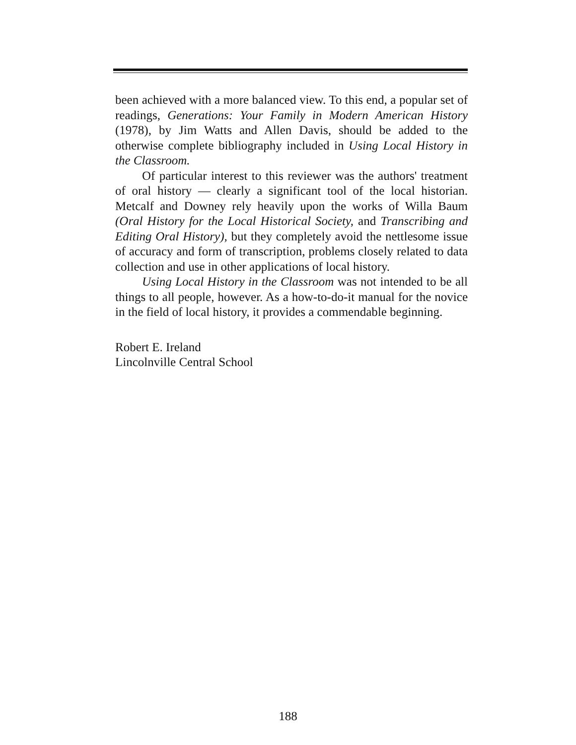been achieved with a more balanced view. To this end, a popular set of readings, Generations: Your Family in Modern American History (1978), by Jim Watts and Allen Davis, should be added to the otherwise complete bibliography included in Using Local History in the Classroom.
Of particular interest to this reviewer was the authors' treatment of oral history — clearly a significant tool of the local historian. Metcalf and Downey rely heavily upon the works of Willa Baum (Oral History for the Local Historical Society, and Transcribing and Editing Oral History), but they completely avoid the nettlesome issue of accuracy and form of transcription, problems closely related to data collection and use in other applications of local history.
Using Local History in the Classroom was not intended to be all things to all people, however. As a how-to-do-it manual for the novice in the field of local history, it provides a commendable beginning.
Robert E. Ireland
Lincolnville Central School
188